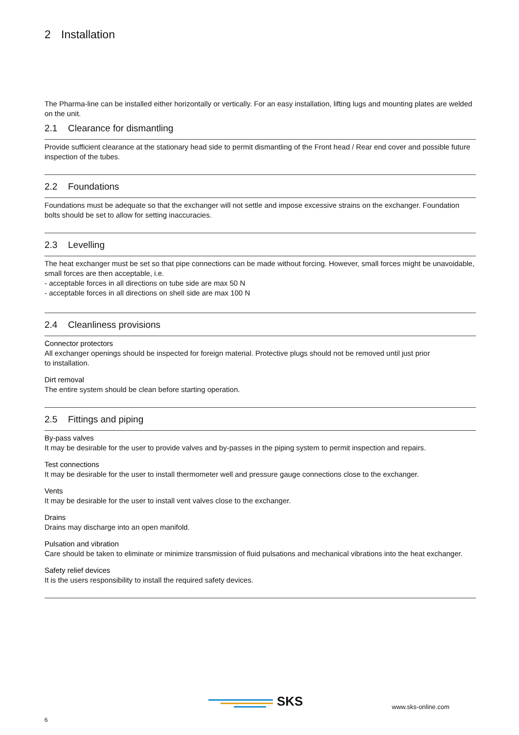2 Installation
The Pharma-line can be installed either horizontally or vertically. For an easy installation, lifting lugs and mounting plates are welded on the unit.
2.1 Clearance for dismantling
Provide sufficient clearance at the stationary head side to permit dismantling of the Front head / Rear end cover and possible future inspection of the tubes.
2.2 Foundations
Foundations must be adequate so that the exchanger will not settle and impose excessive strains on the exchanger. Foundation bolts should be set to allow for setting inaccuracies.
2.3 Levelling
The heat exchanger must be set so that pipe connections can be made without forcing. However, small forces might be unavoidable, small forces are then acceptable, i.e.
- acceptable forces in all directions on tube side are max 50 N
- acceptable forces in all directions on shell side are max 100 N
2.4 Cleanliness provisions
Connector protectors
All exchanger openings should be inspected for foreign material. Protective plugs should not be removed until just prior
to installation.
Dirt removal
The entire system should be clean before starting operation.
2.5 Fittings and piping
By-pass valves
It may be desirable for the user to provide valves and by-passes in the piping system to permit inspection and repairs.
Test connections
It may be desirable for the user to install thermometer well and pressure gauge connections close to the exchanger.
Vents
It may be desirable for the user to install vent valves close to the exchanger.
Drains
Drains may discharge into an open manifold.
Pulsation and vibration
Care should be taken to eliminate or minimize transmission of fluid pulsations and mechanical vibrations into the heat exchanger.
Safety relief devices
It is the users responsibility to install the required safety devices.
SKS www.sks-online.com
6